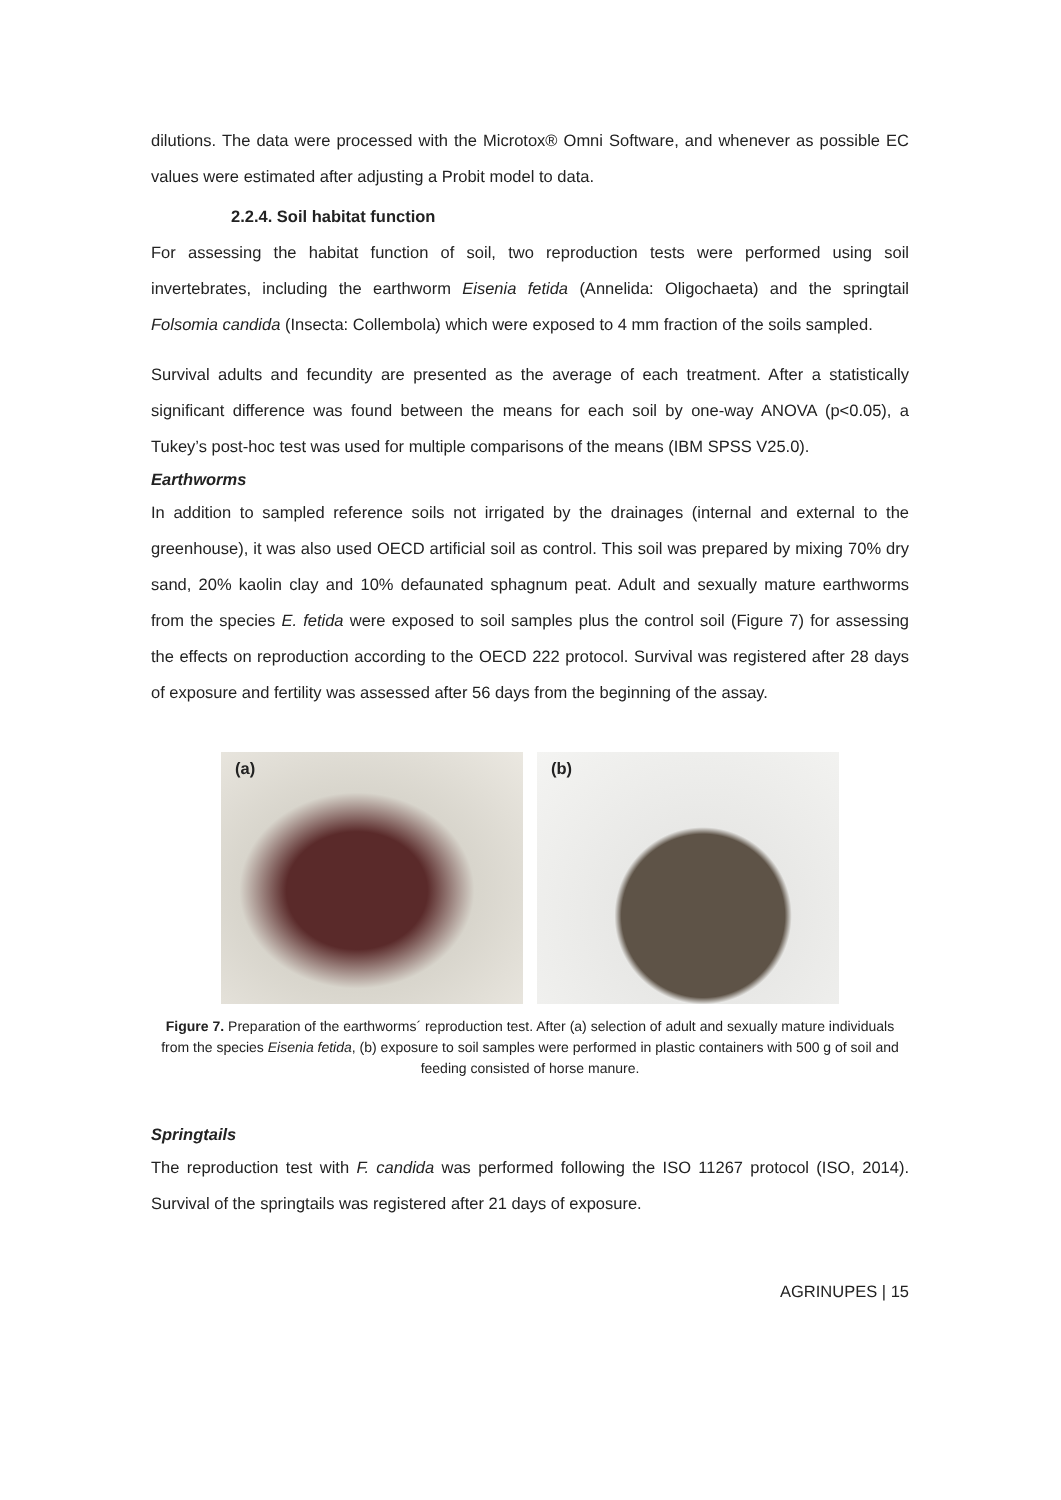dilutions. The data were processed with the Microtox® Omni Software, and whenever as possible EC values were estimated after adjusting a Probit model to data.
2.2.4. Soil habitat function
For assessing the habitat function of soil, two reproduction tests were performed using soil invertebrates, including the earthworm Eisenia fetida (Annelida: Oligochaeta) and the springtail Folsomia candida (Insecta: Collembola) which were exposed to 4 mm fraction of the soils sampled.
Survival adults and fecundity are presented as the average of each treatment. After a statistically significant difference was found between the means for each soil by one-way ANOVA (p<0.05), a Tukey’s post-hoc test was used for multiple comparisons of the means (IBM SPSS V25.0).
Earthworms
In addition to sampled reference soils not irrigated by the drainages (internal and external to the greenhouse), it was also used OECD artificial soil as control. This soil was prepared by mixing 70% dry sand, 20% kaolin clay and 10% defaunated sphagnum peat. Adult and sexually mature earthworms from the species E. fetida were exposed to soil samples plus the control soil (Figure 7) for assessing the effects on reproduction according to the OECD 222 protocol. Survival was registered after 28 days of exposure and fertility was assessed after 56 days from the beginning of the assay.
(a)
(b)
Figure 7. Preparation of the earthworms´ reproduction test. After (a) selection of adult and sexually mature individuals from the species Eisenia fetida, (b) exposure to soil samples were performed in plastic containers with 500 g of soil and feeding consisted of horse manure.
Springtails
The reproduction test with F. candida was performed following the ISO 11267 protocol (ISO, 2014). Survival of the springtails was registered after 21 days of exposure.
AGRINUPES | 15